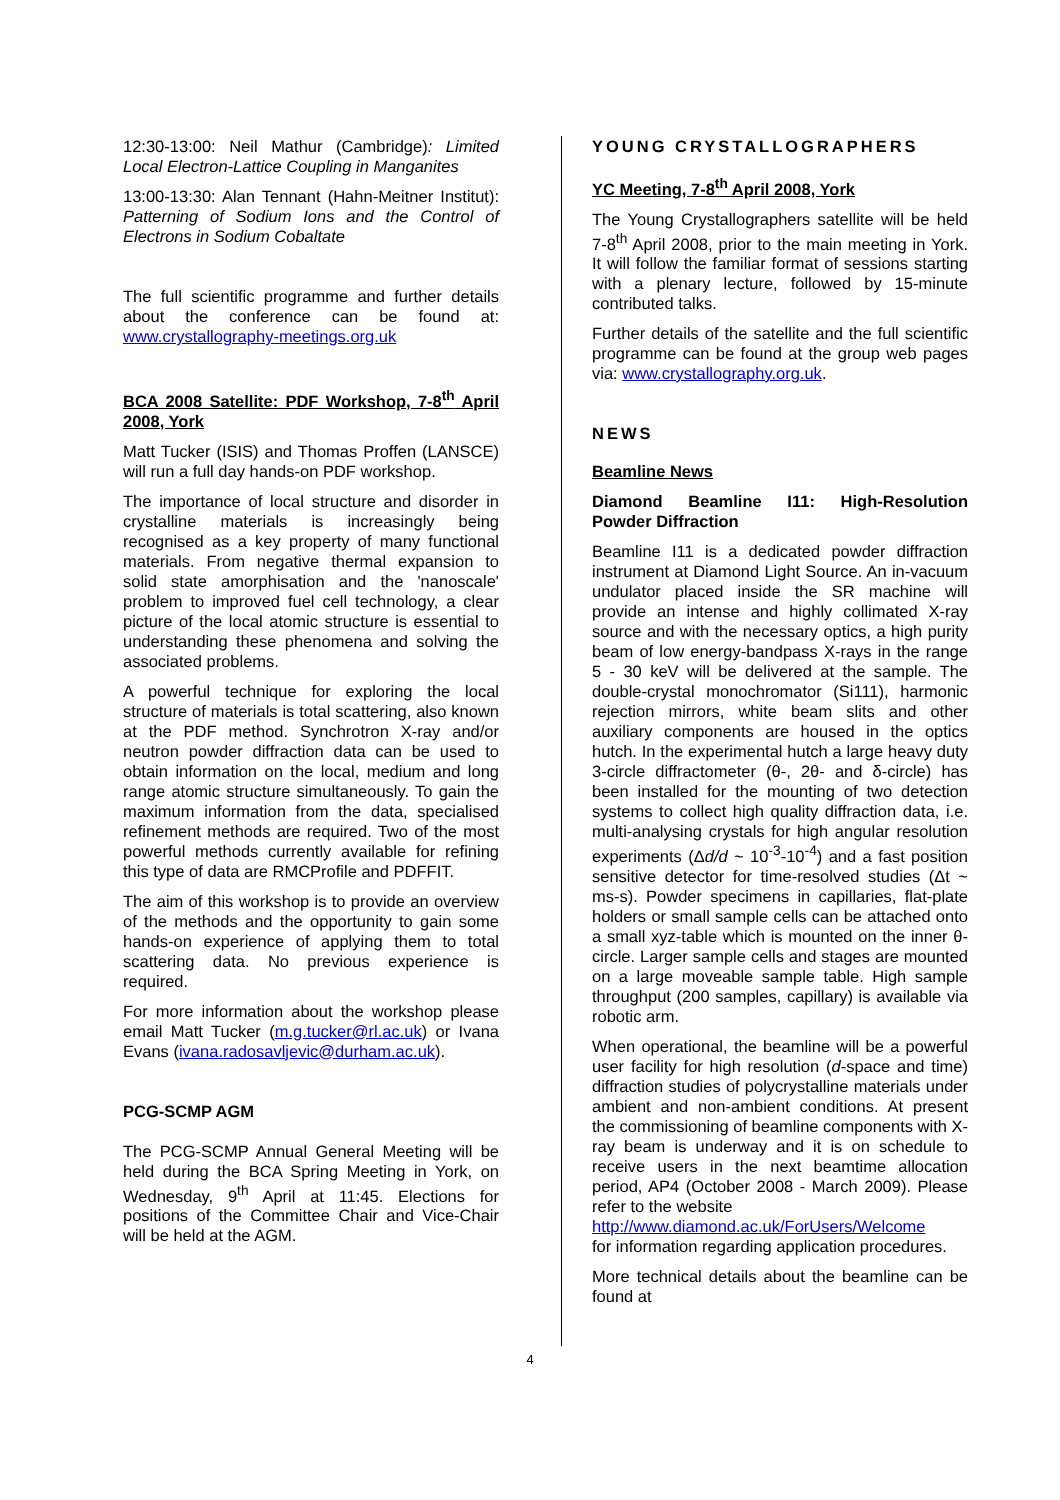12:30-13:00: Neil Mathur (Cambridge): Limited Local Electron-Lattice Coupling in Manganites
13:00-13:30: Alan Tennant (Hahn-Meitner Institut): Patterning of Sodium Ions and the Control of Electrons in Sodium Cobaltate
The full scientific programme and further details about the conference can be found at: www.crystallography-meetings.org.uk
BCA 2008 Satellite: PDF Workshop, 7-8<sup>th</sup> April 2008, York
Matt Tucker (ISIS) and Thomas Proffen (LANSCE) will run a full day hands-on PDF workshop.
The importance of local structure and disorder in crystalline materials is increasingly being recognised as a key property of many functional materials. From negative thermal expansion to solid state amorphisation and the 'nanoscale' problem to improved fuel cell technology, a clear picture of the local atomic structure is essential to understanding these phenomena and solving the associated problems.
A powerful technique for exploring the local structure of materials is total scattering, also known at the PDF method. Synchrotron X-ray and/or neutron powder diffraction data can be used to obtain information on the local, medium and long range atomic structure simultaneously. To gain the maximum information from the data, specialised refinement methods are required. Two of the most powerful methods currently available for refining this type of data are RMCProfile and PDFFIT.
The aim of this workshop is to provide an overview of the methods and the opportunity to gain some hands-on experience of applying them to total scattering data. No previous experience is required.
For more information about the workshop please email Matt Tucker (m.g.tucker@rl.ac.uk) or Ivana Evans (ivana.radosavljevic@durham.ac.uk).
PCG-SCMP AGM
The PCG-SCMP Annual General Meeting will be held during the BCA Spring Meeting in York, on Wednesday, 9<sup>th</sup> April at 11:45. Elections for positions of the Committee Chair and Vice-Chair will be held at the AGM.
YOUNG CRYSTALLOGRAPHERS
YC Meeting, 7-8<sup>th</sup> April 2008, York
The Young Crystallographers satellite will be held 7-8<sup>th</sup> April 2008, prior to the main meeting in York. It will follow the familiar format of sessions starting with a plenary lecture, followed by 15-minute contributed talks.
Further details of the satellite and the full scientific programme can be found at the group web pages via: www.crystallography.org.uk.
NEWS
Beamline News
Diamond Beamline I11: High-Resolution Powder Diffraction
Beamline I11 is a dedicated powder diffraction instrument at Diamond Light Source. An in-vacuum undulator placed inside the SR machine will provide an intense and highly collimated X-ray source and with the necessary optics, a high purity beam of low energy-bandpass X-rays in the range 5 - 30 keV will be delivered at the sample. The double-crystal monochromator (Si111), harmonic rejection mirrors, white beam slits and other auxiliary components are housed in the optics hutch. In the experimental hutch a large heavy duty 3-circle diffractometer (θ-, 2θ- and δ-circle) has been installed for the mounting of two detection systems to collect high quality diffraction data, i.e. multi-analysing crystals for high angular resolution experiments (Δd/d ~ 10<sup>-3</sup>-10<sup>-4</sup>) and a fast position sensitive detector for time-resolved studies (Δt ~ ms-s). Powder specimens in capillaries, flat-plate holders or small sample cells can be attached onto a small xyz-table which is mounted on the inner θ-circle. Larger sample cells and stages are mounted on a large moveable sample table. High sample throughput (200 samples, capillary) is available via robotic arm.
When operational, the beamline will be a powerful user facility for high resolution (d-space and time) diffraction studies of polycrystalline materials under ambient and non-ambient conditions. At present the commissioning of beamline components with X-ray beam is underway and it is on schedule to receive users in the next beamtime allocation period, AP4 (October 2008 - March 2009). Please refer to the website
http://www.diamond.ac.uk/ForUsers/Welcome
for information regarding application procedures.
More technical details about the beamline can be found at
4